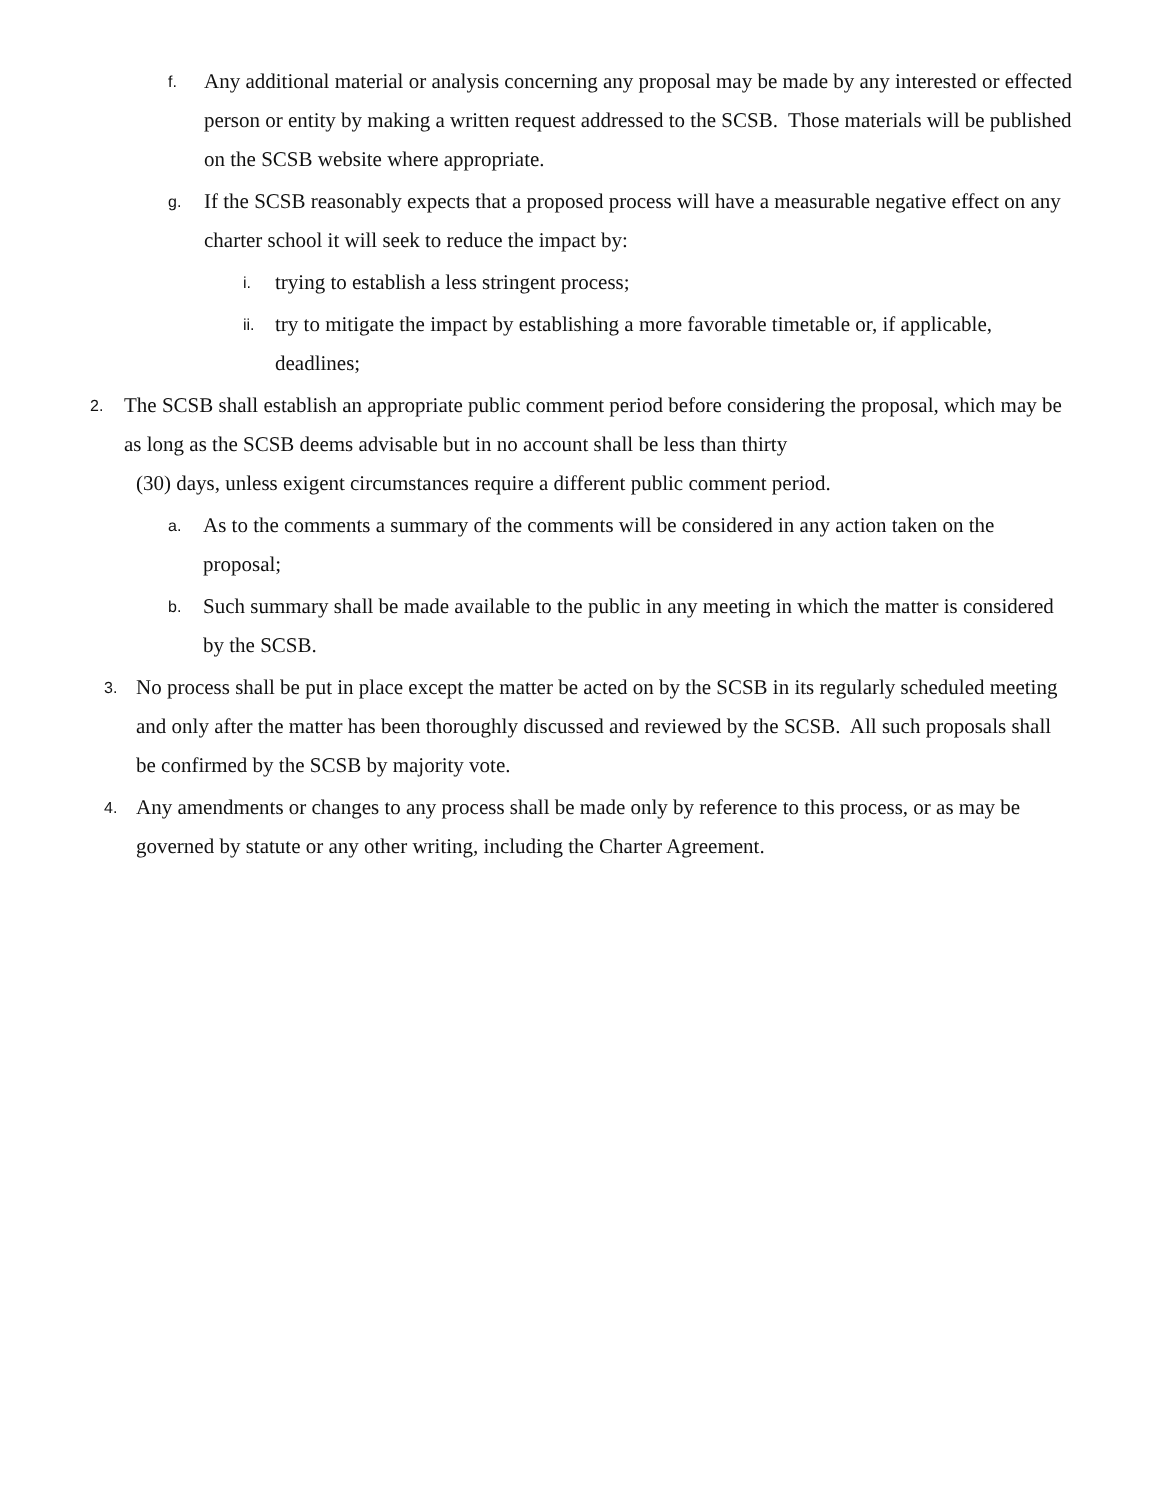f. Any additional material or analysis concerning any proposal may be made by any interested or effected person or entity by making a written request addressed to the SCSB. Those materials will be published on the SCSB website where appropriate.
g. If the SCSB reasonably expects that a proposed process will have a measurable negative effect on any charter school it will seek to reduce the impact by:
i. trying to establish a less stringent process;
ii. try to mitigate the impact by establishing a more favorable timetable or, if applicable, deadlines;
2. The SCSB shall establish an appropriate public comment period before considering the proposal, which may be as long as the SCSB deems advisable but in no account shall be less than thirty
(30) days, unless exigent circumstances require a different public comment period.
a. As to the comments a summary of the comments will be considered in any action taken on the proposal;
b. Such summary shall be made available to the public in any meeting in which the matter is considered by the SCSB.
3. No process shall be put in place except the matter be acted on by the SCSB in its regularly scheduled meeting and only after the matter has been thoroughly discussed and reviewed by the SCSB. All such proposals shall be confirmed by the SCSB by majority vote.
4. Any amendments or changes to any process shall be made only by reference to this process, or as may be governed by statute or any other writing, including the Charter Agreement.